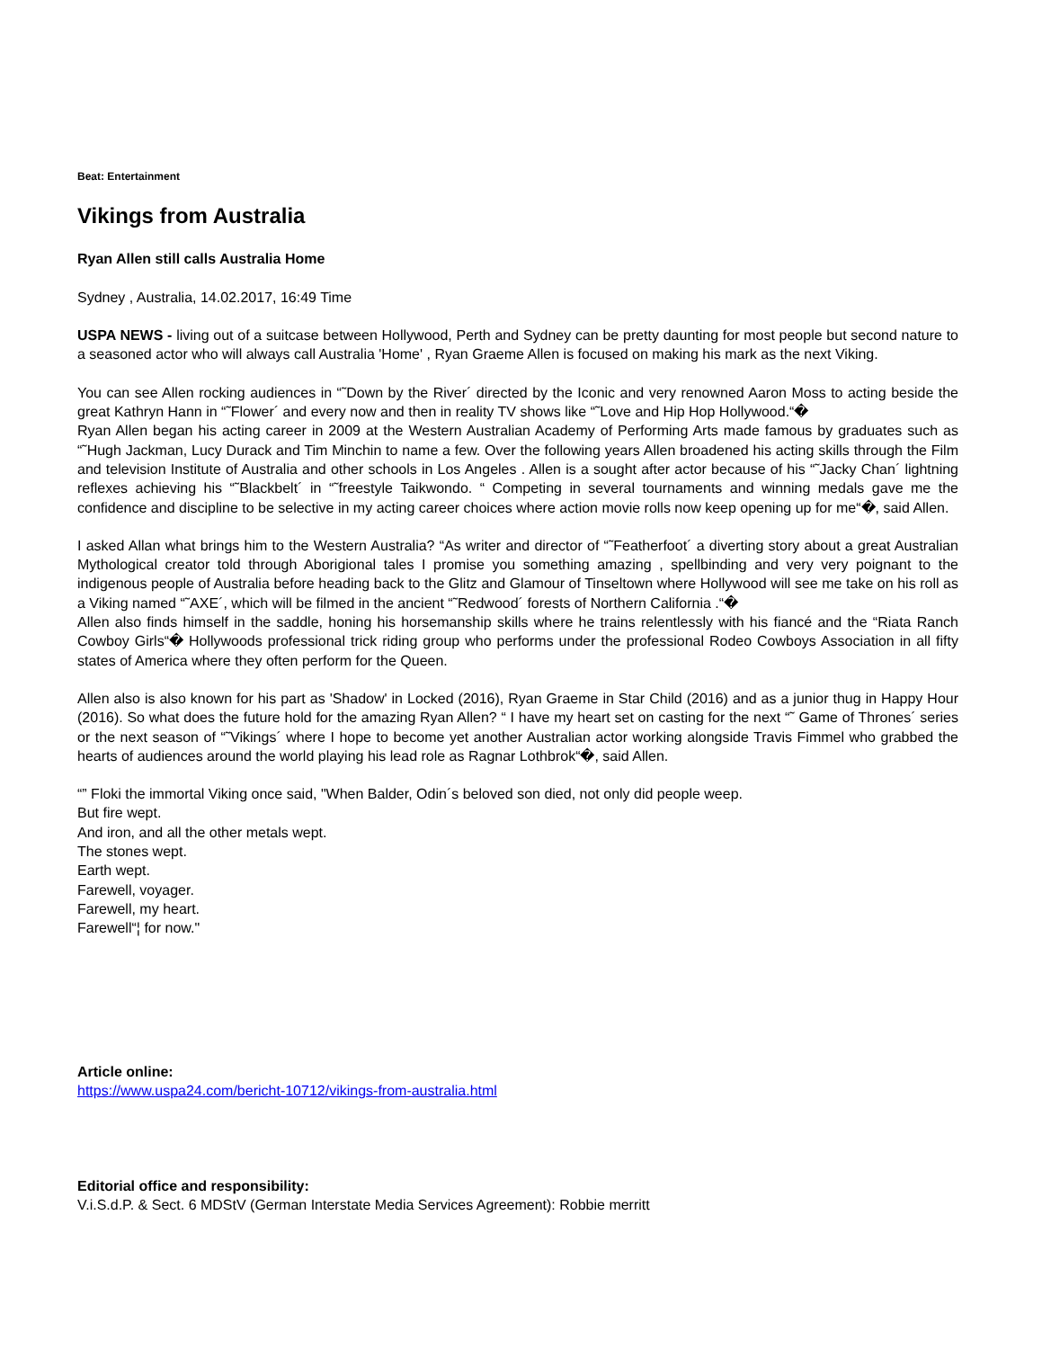Beat: Entertainment
Vikings from Australia
Ryan Allen still calls Australia Home
Sydney , Australia, 14.02.2017, 16:49 Time
USPA NEWS - living out of a suitcase between Hollywood, Perth and Sydney can be pretty daunting for most people but second nature to a seasoned actor who will always call Australia 'Home' , Ryan Graeme Allen is focused on making his mark as the next Viking.
You can see Allen rocking audiences in “˜Down by the River´ directed by the Iconic and very renowned Aaron Moss to acting beside the great Kathryn Hann in “˜Flower´ and every now and then in reality TV shows like “˜Love and Hip Hop Hollywood.“�
Ryan Allen began his acting career in 2009 at the Western Australian Academy of Performing Arts made famous by graduates such as “˜Hugh Jackman, Lucy Durack and Tim Minchin to name a few. Over the following years Allen broadened his acting skills through the Film and television Institute of Australia and other schools in Los Angeles . Allen is a sought after actor because of his “˜Jacky Chan´ lightning reflexes achieving his “˜Blackbelt´ in “˜freestyle Taikwondo. “ Competing in several tournaments and winning medals gave me the confidence and discipline to be selective in my acting career choices where action movie rolls now keep opening up for me“�, said Allen.
I asked Allan what brings him to the Western Australia? “As writer and director of “˜Featherfoot´ a diverting story about a great Australian Mythological creator told through Aborigional tales I promise you something amazing , spellbinding and very very poignant to the indigenous people of Australia before heading back to the Glitz and Glamour of Tinseltown where Hollywood will see me take on his roll as a Viking named “˜AXE´, which will be filmed in the ancient “˜Redwood´ forests of Northern California .“�
Allen also finds himself in the saddle, honing his horsemanship skills where he trains relentlessly with his fiancé and the “Riata Ranch Cowboy Girls“� Hollywoods professional trick riding group who performs under the professional Rodeo Cowboys Association in all fifty states of America where they often perform for the Queen.
Allen also is also known for his part as 'Shadow' in Locked (2016), Ryan Graeme in Star Child (2016) and as a junior thug in Happy Hour (2016). So what does the future hold for the amazing Ryan Allen? “ I have my heart set on casting for the next “˜ Game of Thrones´ series or the next season of “˜Vikings´ where I hope to become yet another Australian actor working alongside Travis Fimmel who grabbed the hearts of audiences around the world playing his lead role as Ragnar Lothbrok“�, said Allen.
“” Floki the immortal Viking once said, "When Balder, Odin´s beloved son died, not only did people weep.
But fire wept.
And iron, and all the other metals wept.
The stones wept.
Earth wept.
Farewell, voyager.
Farewell, my heart.
Farewell“¦ for now."
Article online:
https://www.uspa24.com/bericht-10712/vikings-from-australia.html
Editorial office and responsibility:
V.i.S.d.P. & Sect. 6 MDStV (German Interstate Media Services Agreement): Robbie merritt